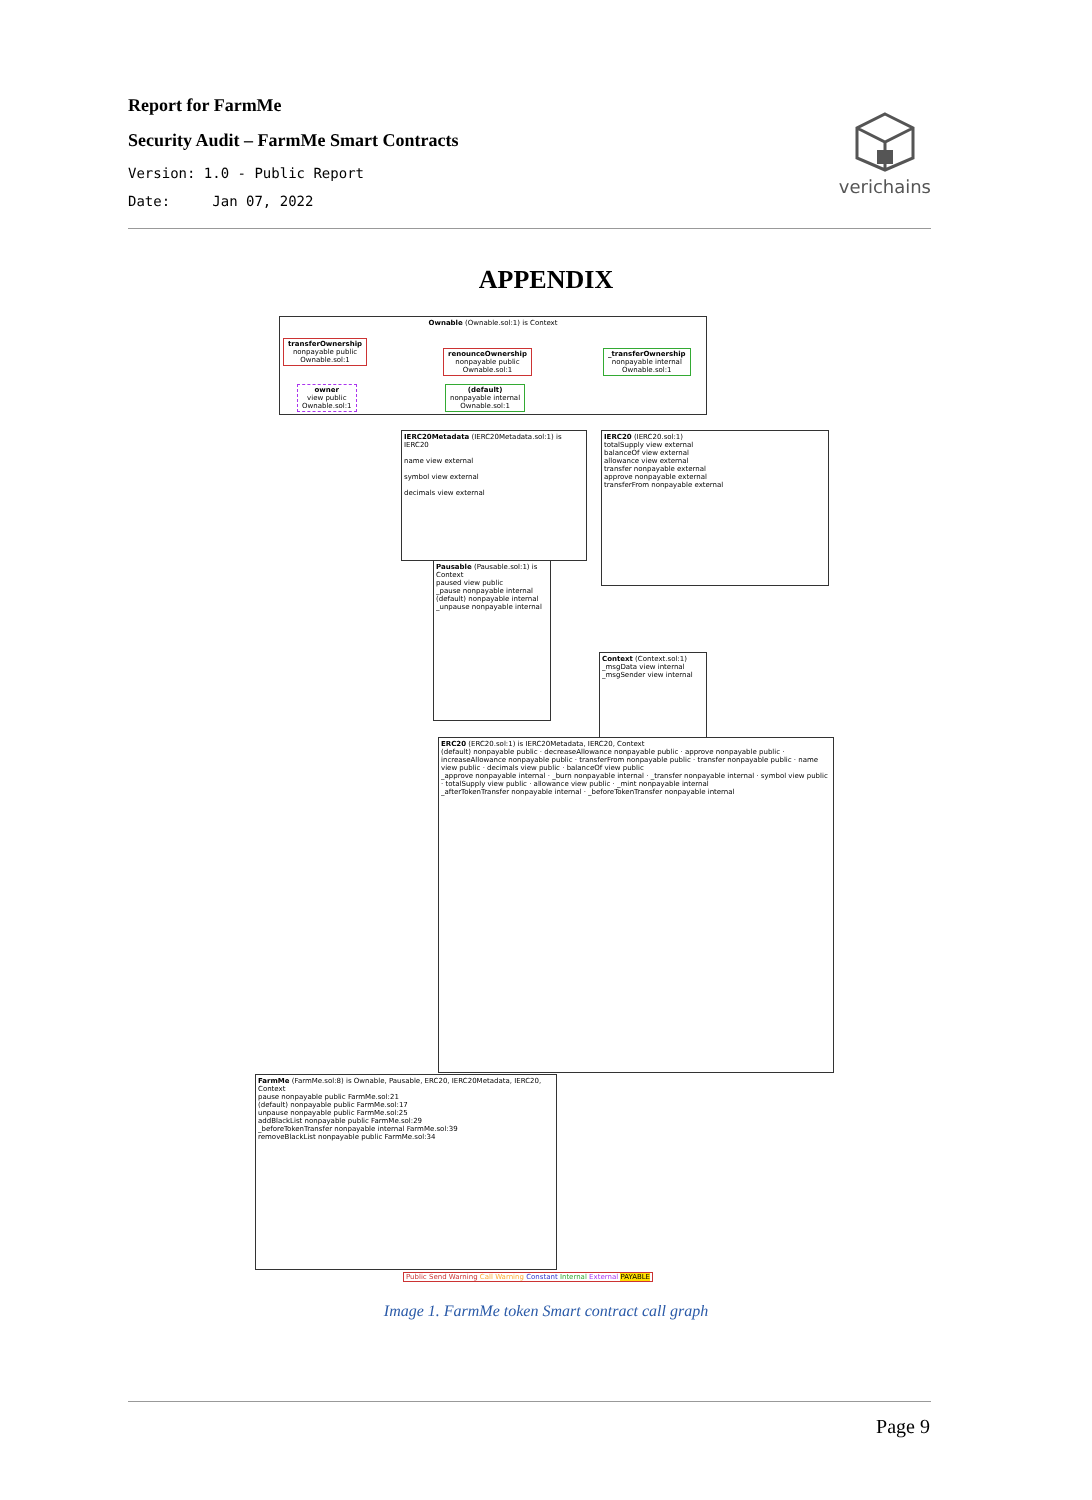Report for FarmMe
Security Audit – FarmMe Smart Contracts
Version: 1.0 - Public Report
Date: Jan 07, 2022
verichains
APPENDIX
Ownable (Ownable.sol:1) is Context
transferOwnership
nonpayable public
Ownable.sol:1
renounceOwnership
nonpayable public
Ownable.sol:1
_transferOwnership
nonpayable internal
Ownable.sol:1
owner
view public
Ownable.sol:1
(default)
nonpayable internal
Ownable.sol:1
IERC20Metadata (IERC20Metadata.sol:1) is IERC20
name view external
symbol view external
decimals view external
IERC20 (IERC20.sol:1)
totalSupply view external
balanceOf view external
allowance view external
transfer nonpayable external
approve nonpayable external
transferFrom nonpayable external
Pausable (Pausable.sol:1) is Context
paused view public
_pause nonpayable internal
(default) nonpayable internal
_unpause nonpayable internal
Context (Context.sol:1)
_msgData view internal
_msgSender view internal
ERC20 (ERC20.sol:1) is IERC20Metadata, IERC20, Context
(default) nonpayable public · decreaseAllowance nonpayable public · approve nonpayable public · increaseAllowance nonpayable public · transferFrom nonpayable public · transfer nonpayable public · name view public · decimals view public · balanceOf view public
_approve nonpayable internal · _burn nonpayable internal · _transfer nonpayable internal · symbol view public · totalSupply view public · allowance view public · _mint nonpayable internal
_afterTokenTransfer nonpayable internal · _beforeTokenTransfer nonpayable internal
FarmMe (FarmMe.sol:8) is Ownable, Pausable, ERC20, IERC20Metadata, IERC20, Context
pause nonpayable public FarmMe.sol:21
(default) nonpayable public FarmMe.sol:17
unpause nonpayable public FarmMe.sol:25
addBlackList nonpayable public FarmMe.sol:29
_beforeTokenTransfer nonpayable internal FarmMe.sol:39
removeBlackList nonpayable public FarmMe.sol:34
Public Send Warning Call Warning Constant Internal External PAYABLE
Image 1. FarmMe token Smart contract call graph
Page 9